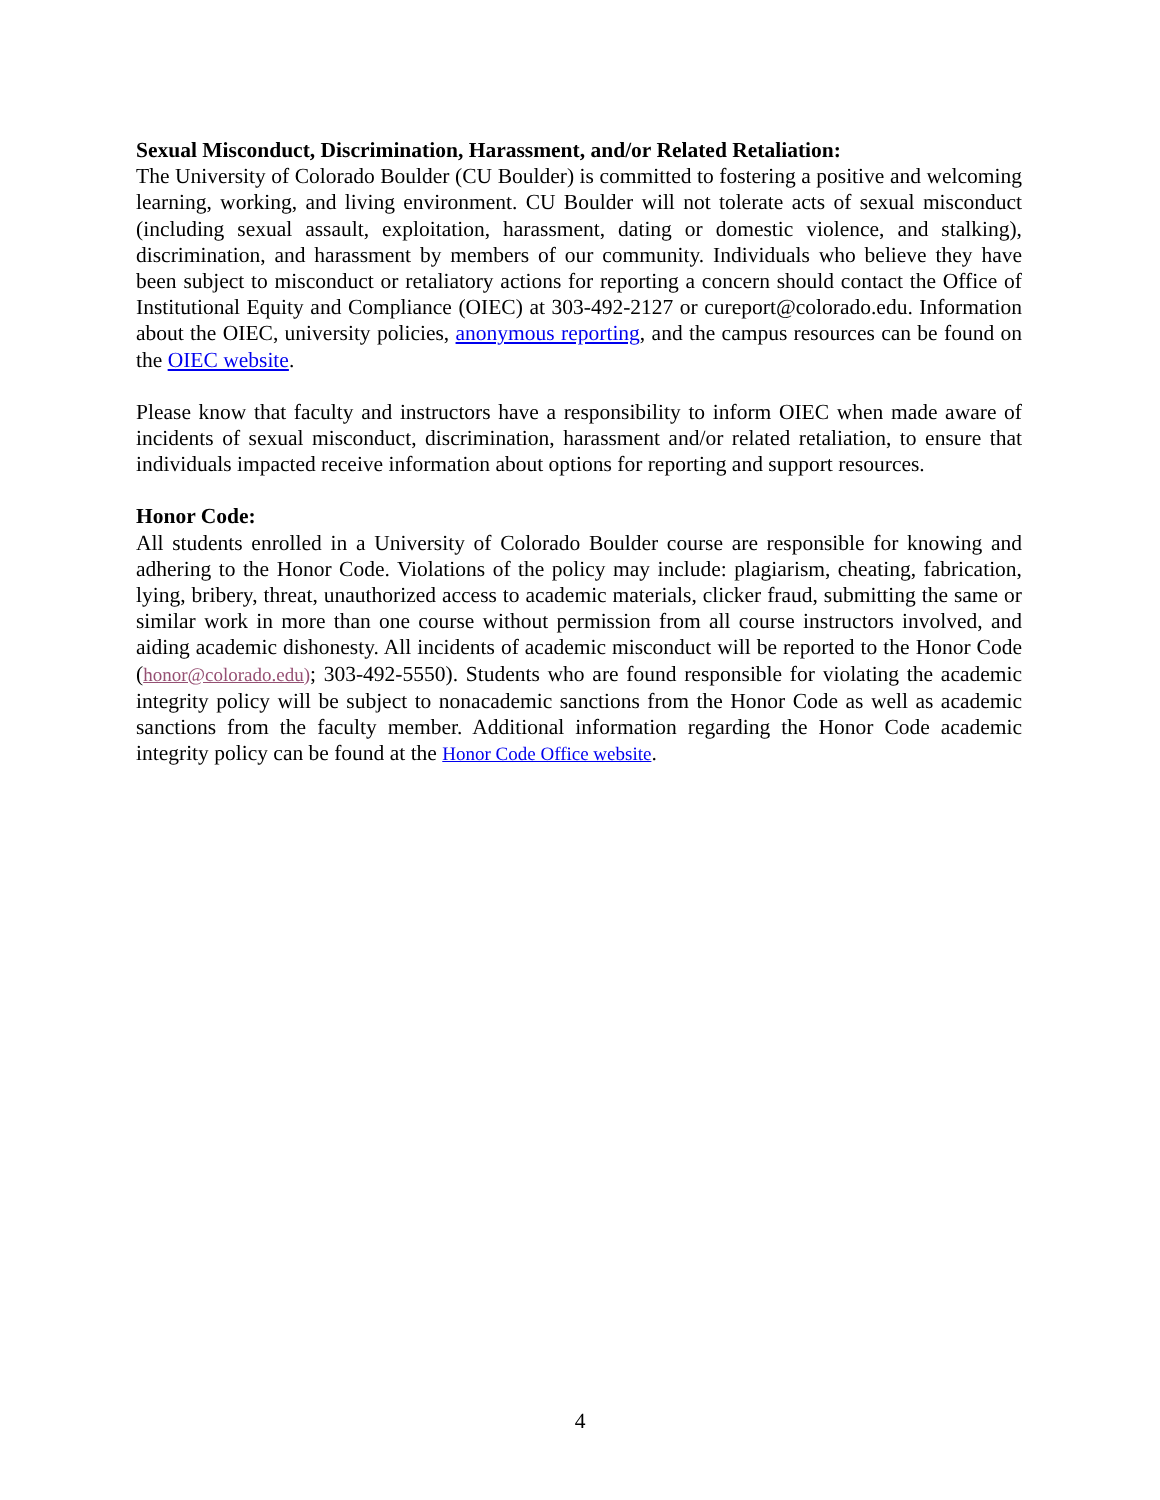Sexual Misconduct, Discrimination, Harassment, and/or Related Retaliation:
The University of Colorado Boulder (CU Boulder) is committed to fostering a positive and welcoming learning, working, and living environment. CU Boulder will not tolerate acts of sexual misconduct (including sexual assault, exploitation, harassment, dating or domestic violence, and stalking), discrimination, and harassment by members of our community. Individuals who believe they have been subject to misconduct or retaliatory actions for reporting a concern should contact the Office of Institutional Equity and Compliance (OIEC) at 303-492-2127 or cureport@colorado.edu. Information about the OIEC, university policies, anonymous reporting, and the campus resources can be found on the OIEC website.
Please know that faculty and instructors have a responsibility to inform OIEC when made aware of incidents of sexual misconduct, discrimination, harassment and/or related retaliation, to ensure that individuals impacted receive information about options for reporting and support resources.
Honor Code:
All students enrolled in a University of Colorado Boulder course are responsible for knowing and adhering to the Honor Code. Violations of the policy may include: plagiarism, cheating, fabrication, lying, bribery, threat, unauthorized access to academic materials, clicker fraud, submitting the same or similar work in more than one course without permission from all course instructors involved, and aiding academic dishonesty. All incidents of academic misconduct will be reported to the Honor Code (honor@colorado.edu); 303-492-5550). Students who are found responsible for violating the academic integrity policy will be subject to nonacademic sanctions from the Honor Code as well as academic sanctions from the faculty member. Additional information regarding the Honor Code academic integrity policy can be found at the Honor Code Office website.
4